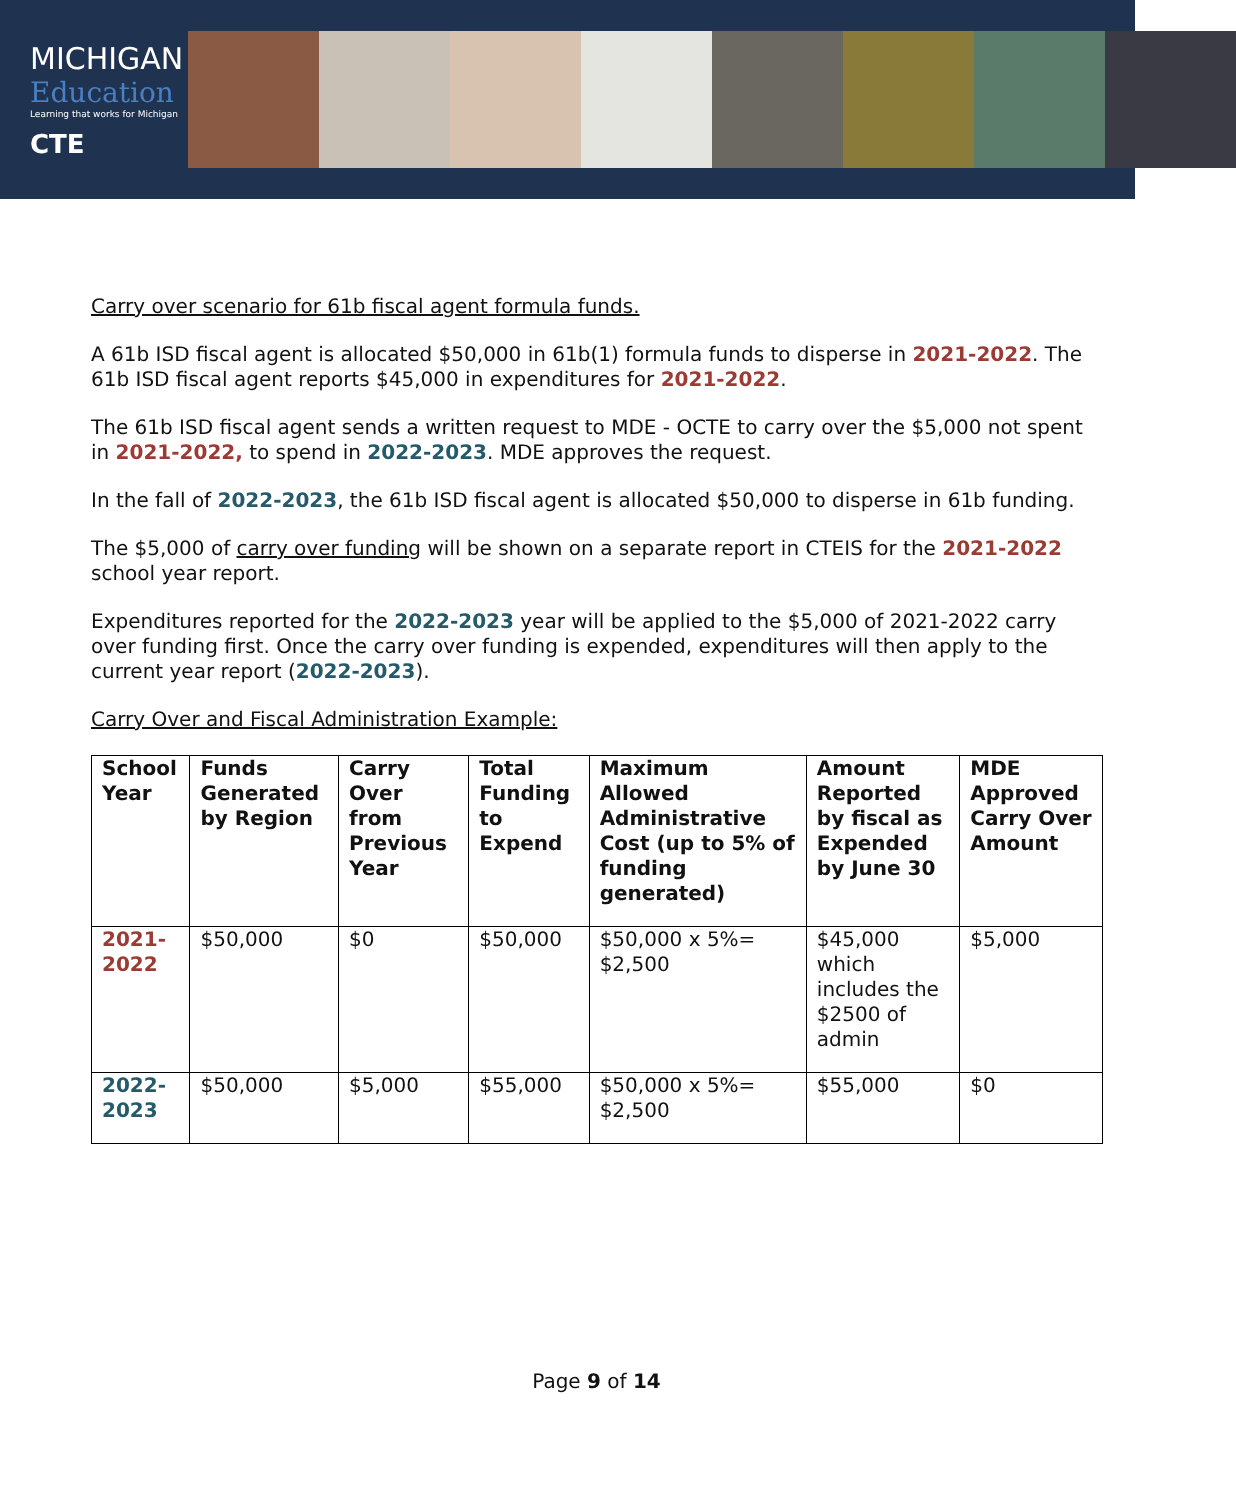MICHIGAN
Education
Learning that works for Michigan
CTE
Carry over scenario for 61b fiscal agent formula funds.
A 61b ISD fiscal agent is allocated $50,000 in 61b(1) formula funds to disperse in 2021-2022. The 61b ISD fiscal agent reports $45,000 in expenditures for 2021-2022.
The 61b ISD fiscal agent sends a written request to MDE - OCTE to carry over the $5,000 not spent in 2021-2022, to spend in 2022-2023. MDE approves the request.
In the fall of 2022-2023, the 61b ISD fiscal agent is allocated $50,000 to disperse in 61b funding.
The $5,000 of carry over funding will be shown on a separate report in CTEIS for the 2021-2022 school year report.
Expenditures reported for the 2022-2023 year will be applied to the $5,000 of 2021-2022 carry over funding first. Once the carry over funding is expended, expenditures will then apply to the current year report (2022-2023).
Carry Over and Fiscal Administration Example:
| School Year | Funds Generated by Region | Carry Over from Previous Year | Total Funding to Expend | Maximum Allowed Administrative Cost (up to 5% of funding generated) | Amount Reported by fiscal as Expended by June 30 | MDE Approved Carry Over Amount |
| --- | --- | --- | --- | --- | --- | --- |
| 2021-2022 | $50,000 | $0 | $50,000 | $50,000 x 5%= $2,500 | $45,000 which includes the $2500 of admin | $5,000 |
| 2022-2023 | $50,000 | $5,000 | $55,000 | $50,000 x 5%= $2,500 | $55,000 | $0 |
Page 9 of 14